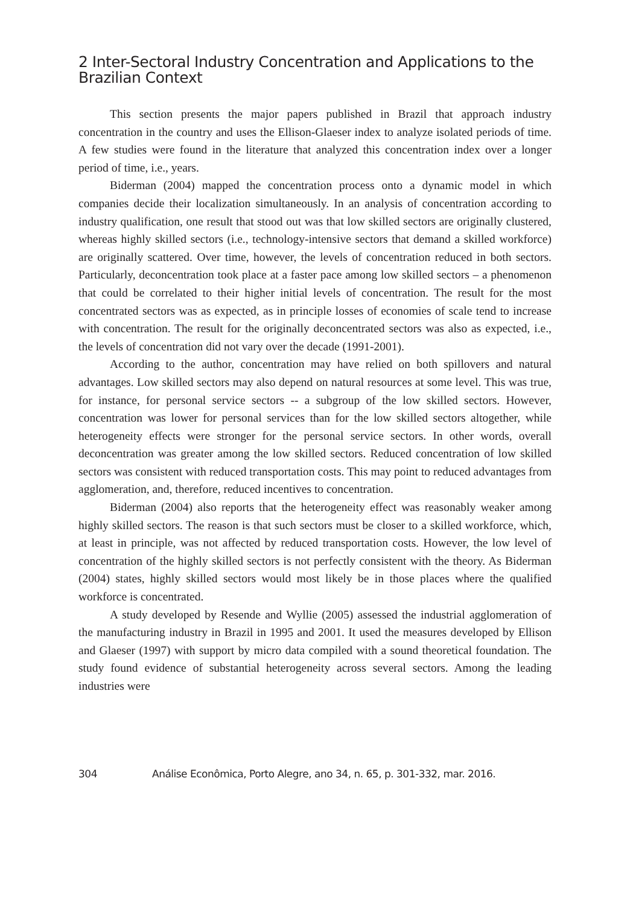2 Inter-Sectoral Industry Concentration and Applications to the Brazilian Context
This section presents the major papers published in Brazil that approach industry concentration in the country and uses the Ellison-Glaeser index to analyze isolated periods of time. A few studies were found in the literature that analyzed this concentration index over a longer period of time, i.e., years.
Biderman (2004) mapped the concentration process onto a dynamic model in which companies decide their localization simultaneously. In an analysis of concentration according to industry qualification, one result that stood out was that low skilled sectors are originally clustered, whereas highly skilled sectors (i.e., technology-intensive sectors that demand a skilled workforce) are originally scattered. Over time, however, the levels of concentration reduced in both sectors. Particularly, deconcentration took place at a faster pace among low skilled sectors – a phenomenon that could be correlated to their higher initial levels of concentration. The result for the most concentrated sectors was as expected, as in principle losses of economies of scale tend to increase with concentration. The result for the originally deconcentrated sectors was also as expected, i.e., the levels of concentration did not vary over the decade (1991-2001).
According to the author, concentration may have relied on both spillovers and natural advantages. Low skilled sectors may also depend on natural resources at some level. This was true, for instance, for personal service sectors -- a subgroup of the low skilled sectors. However, concentration was lower for personal services than for the low skilled sectors altogether, while heterogeneity effects were stronger for the personal service sectors. In other words, overall deconcentration was greater among the low skilled sectors. Reduced concentration of low skilled sectors was consistent with reduced transportation costs. This may point to reduced advantages from agglomeration, and, therefore, reduced incentives to concentration.
Biderman (2004) also reports that the heterogeneity effect was reasonably weaker among highly skilled sectors. The reason is that such sectors must be closer to a skilled workforce, which, at least in principle, was not affected by reduced transportation costs. However, the low level of concentration of the highly skilled sectors is not perfectly consistent with the theory. As Biderman (2004) states, highly skilled sectors would most likely be in those places where the qualified workforce is concentrated.
A study developed by Resende and Wyllie (2005) assessed the industrial agglomeration of the manufacturing industry in Brazil in 1995 and 2001. It used the measures developed by Ellison and Glaeser (1997) with support by micro data compiled with a sound theoretical foundation. The study found evidence of substantial heterogeneity across several sectors. Among the leading industries were
304 Análise Econômica, Porto Alegre, ano 34, n. 65, p. 301-332, mar. 2016.